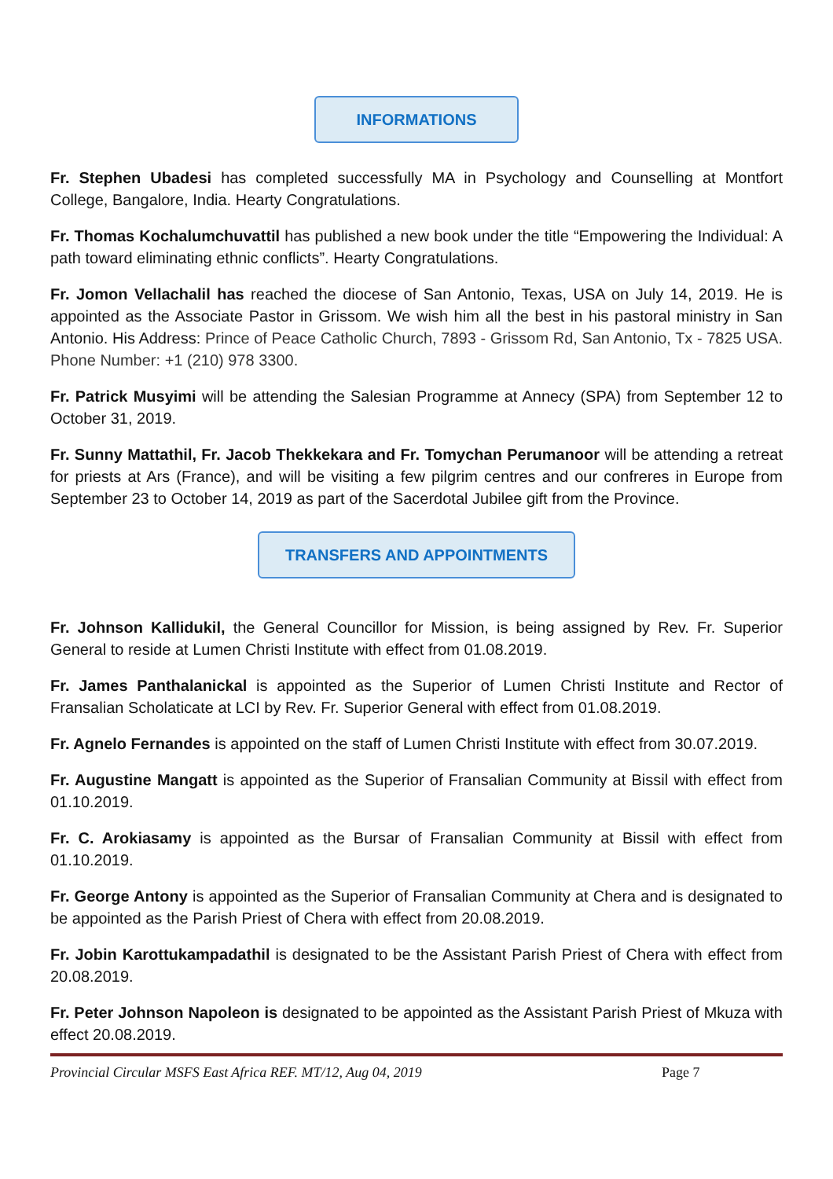INFORMATIONS
Fr. Stephen Ubadesi has completed successfully MA in Psychology and Counselling at Montfort College, Bangalore, India. Hearty Congratulations.
Fr. Thomas Kochalumchuvattil has published a new book under the title “Empowering the Individual: A path toward eliminating ethnic conflicts”. Hearty Congratulations.
Fr. Jomon Vellachalil has reached the diocese of San Antonio, Texas, USA on July 14, 2019. He is appointed as the Associate Pastor in Grissom. We wish him all the best in his pastoral ministry in San Antonio. His Address: Prince of Peace Catholic Church, 7893 - Grissom Rd, San Antonio, Tx - 7825 USA. Phone Number: +1 (210) 978 3300.
Fr. Patrick Musyimi will be attending the Salesian Programme at Annecy (SPA) from September 12 to October 31, 2019.
Fr. Sunny Mattathil, Fr. Jacob Thekkekara and Fr. Tomychan Perumanoor will be attending a retreat for priests at Ars (France), and will be visiting a few pilgrim centres and our confreres in Europe from September 23 to October 14, 2019 as part of the Sacerdotal Jubilee gift from the Province.
TRANSFERS AND APPOINTMENTS
Fr. Johnson Kallidukil, the General Councillor for Mission, is being assigned by Rev. Fr. Superior General to reside at Lumen Christi Institute with effect from 01.08.2019.
Fr. James Panthalanickal is appointed as the Superior of Lumen Christi Institute and Rector of Fransalian Scholaticate at LCI by Rev. Fr. Superior General with effect from 01.08.2019.
Fr. Agnelo Fernandes is appointed on the staff of Lumen Christi Institute with effect from 30.07.2019.
Fr. Augustine Mangatt is appointed as the Superior of Fransalian Community at Bissil with effect from 01.10.2019.
Fr. C. Arokiasamy is appointed as the Bursar of Fransalian Community at Bissil with effect from 01.10.2019.
Fr. George Antony is appointed as the Superior of Fransalian Community at Chera and is designated to be appointed as the Parish Priest of Chera with effect from 20.08.2019.
Fr. Jobin Karottukampadathil is designated to be the Assistant Parish Priest of Chera with effect from 20.08.2019.
Fr. Peter Johnson Napoleon is designated to be appointed as the Assistant Parish Priest of Mkuza with effect 20.08.2019.
Provincial Circular MSFS East Africa REF. MT/12, Aug 04, 2019 Page 7